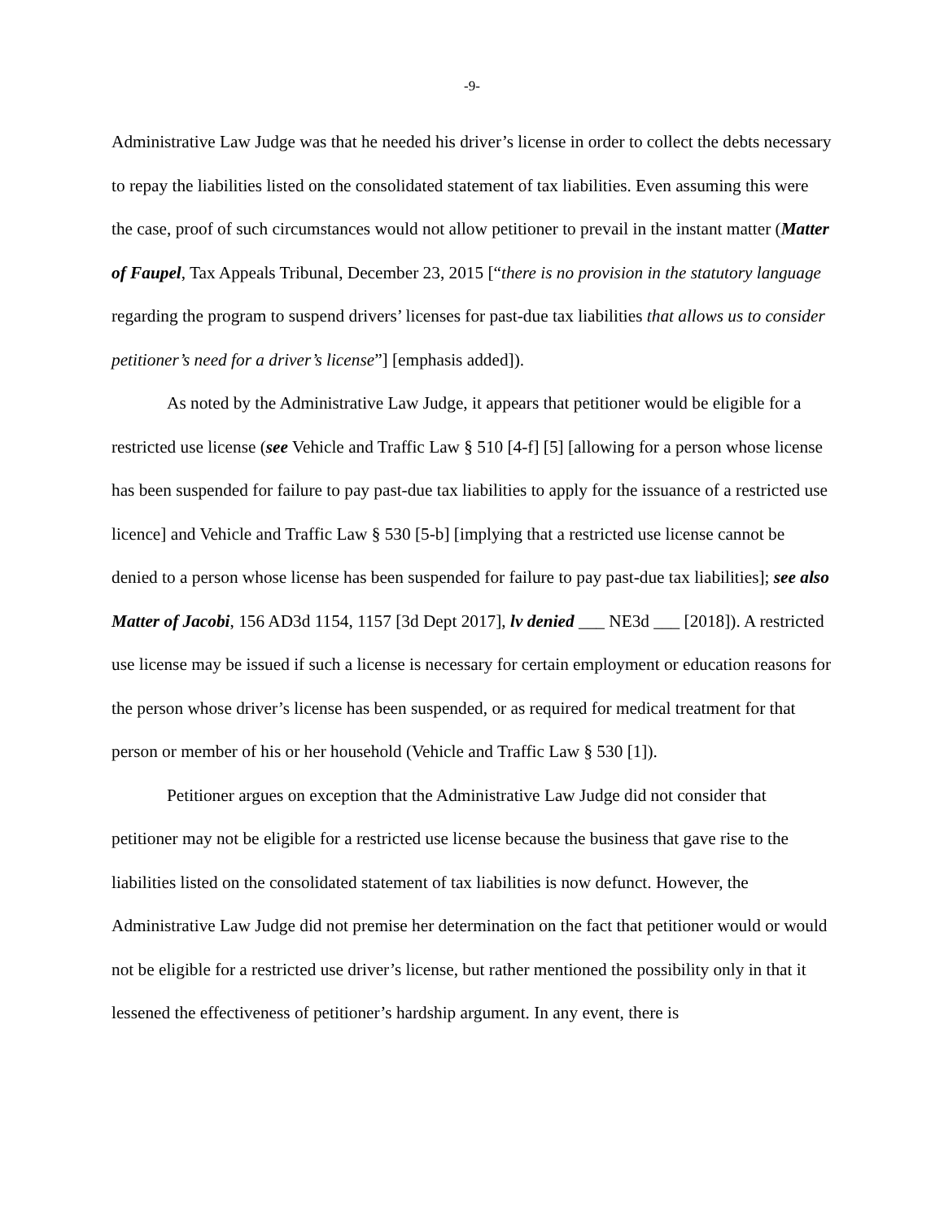-9-
Administrative Law Judge was that he needed his driver’s license in order to collect the debts necessary to repay the liabilities listed on the consolidated statement of tax liabilities. Even assuming this were the case, proof of such circumstances would not allow petitioner to prevail in the instant matter (Matter of Faupel, Tax Appeals Tribunal, December 23, 2015 [“there is no provision in the statutory language regarding the program to suspend drivers’ licenses for past-due tax liabilities that allows us to consider petitioner’s need for a driver’s license”] [emphasis added]).
As noted by the Administrative Law Judge, it appears that petitioner would be eligible for a restricted use license (see Vehicle and Traffic Law § 510 [4-f] [5] [allowing for a person whose license has been suspended for failure to pay past-due tax liabilities to apply for the issuance of a restricted use licence] and Vehicle and Traffic Law § 530 [5-b] [implying that a restricted use license cannot be denied to a person whose license has been suspended for failure to pay past-due tax liabilities]; see also Matter of Jacobi, 156 AD3d 1154, 1157 [3d Dept 2017], lv denied ___ NE3d ___ [2018]). A restricted use license may be issued if such a license is necessary for certain employment or education reasons for the person whose driver’s license has been suspended, or as required for medical treatment for that person or member of his or her household (Vehicle and Traffic Law § 530 [1]).
Petitioner argues on exception that the Administrative Law Judge did not consider that petitioner may not be eligible for a restricted use license because the business that gave rise to the liabilities listed on the consolidated statement of tax liabilities is now defunct. However, the Administrative Law Judge did not premise her determination on the fact that petitioner would or would not be eligible for a restricted use driver’s license, but rather mentioned the possibility only in that it lessened the effectiveness of petitioner’s hardship argument. In any event, there is